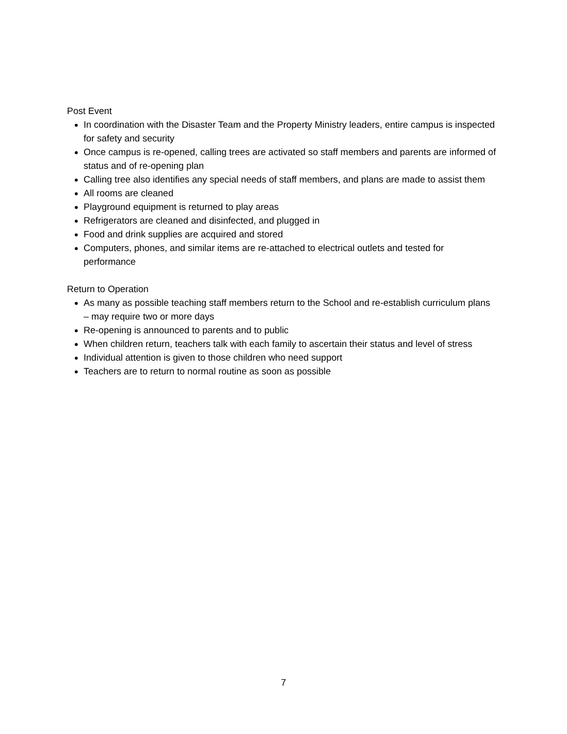Post Event
In coordination with the Disaster Team and the Property Ministry leaders, entire campus is inspected for safety and security
Once campus is re-opened, calling trees are activated so staff members and parents are informed of status and of re-opening plan
Calling tree also identifies any special needs of staff members, and plans are made to assist them
All rooms are cleaned
Playground equipment is returned to play areas
Refrigerators are cleaned and disinfected, and plugged in
Food and drink supplies are acquired and stored
Computers, phones, and similar items are re-attached to electrical outlets and tested for performance
Return to Operation
As many as possible teaching staff members return to the School and re-establish curriculum plans – may require two or more days
Re-opening is announced to parents and to public
When children return, teachers talk with each family to ascertain their status and level of stress
Individual attention is given to those children who need support
Teachers are to return to normal routine as soon as possible
7